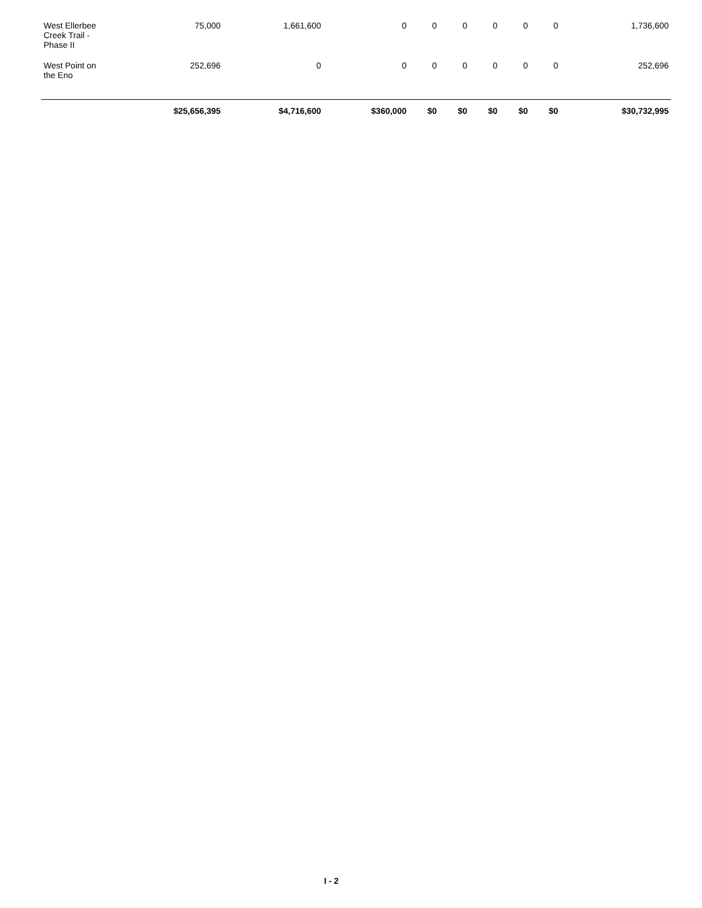| West Ellerbee Creek Trail - Phase II | 75,000 | 1,661,600 | 0 | 0 | 0 | 0 | 0 | 0 | 1,736,600 |
| West Point on the Eno | 252,696 | 0 | 0 | 0 | 0 | 0 | 0 | 0 | 252,696 |
| | $25,656,395 | $4,716,600 | $360,000 | $0 | $0 | $0 | $0 | $0 | $30,732,995 |
I - 2